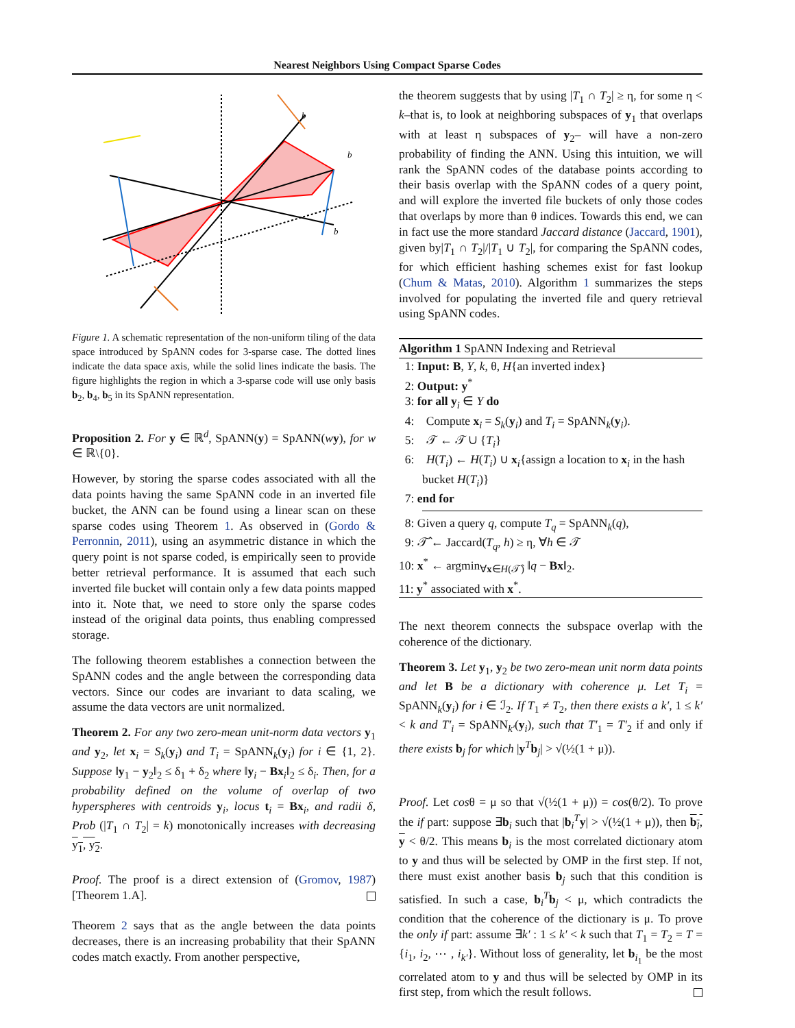Nearest Neighbors Using Compact Sparse Codes
b
b
b
Figure 1. A schematic representation of the non-uniform tiling of the data space introduced by SpANN codes for 3-sparse case. The dotted lines indicate the data space axis, while the solid lines indicate the basis. The figure highlights the region in which a 3-sparse code will use only basis b<sub>2</sub>, b<sub>4</sub>, b<sub>5</sub> in its SpANN representation.
Proposition 2. For y ∈ ℝ<sup>d</sup>, SpANN(y) = SpANN(wy), for w ∈ ℝ\{0}.
However, by storing the sparse codes associated with all the data points having the same SpANN code in an inverted file bucket, the ANN can be found using a linear scan on these sparse codes using Theorem 1. As observed in (Gordo & Perronnin, 2011), using an asymmetric distance in which the query point is not sparse coded, is empirically seen to provide better retrieval performance. It is assumed that each such inverted file bucket will contain only a few data points mapped into it. Note that, we need to store only the sparse codes instead of the original data points, thus enabling compressed storage.
The following theorem establishes a connection between the SpANN codes and the angle between the corresponding data vectors. Since our codes are invariant to data scaling, we assume the data vectors are unit normalized.
Theorem 2. For any two zero-mean unit-norm data vectors y<sub>1</sub> and y<sub>2</sub>, let x<sub>i</sub> = S<sub>k</sub>(y<sub>i</sub>) and T<sub>i</sub> = SpANN<sub>k</sub>(y<sub>i</sub>) for i ∈ {1, 2}. Suppose ‖y<sub>1</sub> − y<sub>2</sub>‖<sub>2</sub> ≤ δ<sub>1</sub> + δ<sub>2</sub> where ‖y<sub>i</sub> − Bx<sub>i</sub>‖<sub>2</sub> ≤ δ<sub>i</sub>. Then, for a probability defined on the volume of overlap of two hyperspheres with centroids y<sub>i</sub>, locus t<sub>i</sub> = Bx<sub>i</sub>, and radii δ, Prob (|T<sub>1</sub> ∩ T<sub>2</sub>| = k) monotonically increases with decreasing y<sub>1</sub>, y<sub>2</sub>.
Proof. The proof is a direct extension of (Gromov, 1987)[Theorem 1.A].
Theorem 2 says that as the angle between the data points decreases, there is an increasing probability that their SpANN codes match exactly. From another perspective,
the theorem suggests that by using |T<sub>1</sub> ∩ T<sub>2</sub>| ≥ η, for some η < k–that is, to look at neighboring subspaces of y<sub>1</sub> that overlaps with at least η subspaces of y<sub>2</sub>– will have a non-zero probability of finding the ANN. Using this intuition, we will rank the SpANN codes of the database points according to their basis overlap with the SpANN codes of a query point, and will explore the inverted file buckets of only those codes that overlaps by more than θ indices. Towards this end, we can in fact use the more standard Jaccard distance (Jaccard, 1901), given by|T<sub>1</sub> ∩ T<sub>2</sub>|/|T<sub>1</sub> ∪ T<sub>2</sub>|, for comparing the SpANN codes, for which efficient hashing schemes exist for fast lookup (Chum & Matas, 2010). Algorithm 1 summarizes the steps involved for populating the inverted file and query retrieval using SpANN codes.
Algorithm 1 SpANN Indexing and Retrieval
1: Input: B, Y, k, θ, H{an inverted index}
2: Output: y<sup>*</sup>
3: for all y<sub>i</sub> ∈ Y do
4: Compute x<sub>i</sub> = S<sub>k</sub>(y<sub>i</sub>) and T<sub>i</sub> = SpANN<sub>k</sub>(y<sub>i</sub>).
5: 𝒯 ← 𝒯 ∪ {T<sub>i</sub>}
6: H(T<sub>i</sub>) ← H(T<sub>i</sub>) ∪ x<sub>i</sub>{assign a location to x<sub>i</sub> in the hash bucket H(T<sub>i</sub>)}
7: end for
8: Given a query q, compute T<sub>q</sub> = SpANN<sub>k</sub>(q),
9: 𝒯̂ ← Jaccard(T<sub>q</sub>, h) ≥ η, ∀h ∈ 𝒯
10: x<sup>*</sup> ← argmin<sub>∀x∈H(𝒯̂)</sub> ‖q − Bx‖<sub>2</sub>.
11: y<sup>*</sup> associated with x<sup>*</sup>.
The next theorem connects the subspace overlap with the coherence of the dictionary.
Theorem 3. Let y<sub>1</sub>, y<sub>2</sub> be two zero-mean unit norm data points and let B be a dictionary with coherence μ. Let T<sub>i</sub> = SpANN<sub>k</sub>(y<sub>i</sub>) for i ∈ ℐ<sub>2</sub>. If T<sub>1</sub> ≠ T<sub>2</sub>, then there exists a k′, 1 ≤ k′ < k and T′<sub>i</sub> = SpANN<sub>k′</sub>(y<sub>i</sub>), such that T′<sub>1</sub> = T′<sub>2</sub> if and only if there exists b<sub>j</sub> for which |y<sup>T</sup>b<sub>j</sub>| > √(½(1 + μ)).
Proof. Let cosθ = μ so that √(½(1 + μ)) = cos(θ/2). To prove the if part: suppose ∃b<sub>i</sub> such that |b<sub>i</sub><sup>T</sup>y| > √(½(1 + μ)), then b<sub>i</sub>, y < θ/2. This means b<sub>i</sub> is the most correlated dictionary atom to y and thus will be selected by OMP in the first step. If not, there must exist another basis b<sub>j</sub> such that this condition is satisfied. In such a case, b<sub>i</sub><sup>T</sup>b<sub>j</sub> < μ, which contradicts the condition that the coherence of the dictionary is μ. To prove the only if part: assume ∃k′ : 1 ≤ k′ < k such that T<sub>1</sub> = T<sub>2</sub> = T = {i<sub>1</sub>, i<sub>2</sub>, ⋯ , i<sub>k′</sub>}. Without loss of generality, let b<sub>i<sub>1</sub></sub> be the most correlated atom to y and thus will be selected by OMP in its first step, from which the result follows.